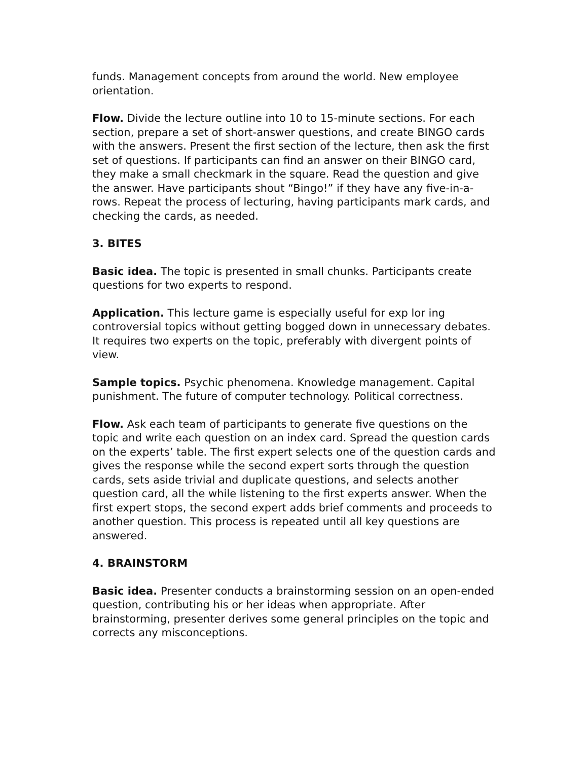funds. Management concepts from around the world. New employee orientation.
Flow. Divide the lecture outline into 10 to 15-minute sections. For each section, prepare a set of short-answer questions, and create BINGO cards with the answers. Present the first section of the lecture, then ask the first set of questions. If participants can find an answer on their BINGO card, they make a small checkmark in the square. Read the question and give the answer. Have participants shout “Bingo!” if they have any five-in-a-rows. Repeat the process of lecturing, having participants mark cards, and checking the cards, as needed.
3. BITES
Basic idea. The topic is presented in small chunks. Participants create questions for two experts to respond.
Application. This lecture game is especially useful for exp lor ing controversial topics without getting bogged down in unnecessary debates. It requires two experts on the topic, preferably with divergent points of view.
Sample topics. Psychic phenomena. Knowledge management. Capital punishment. The future of computer technology. Political correctness.
Flow. Ask each team of participants to generate five questions on the topic and write each question on an index card. Spread the question cards on the experts’ table. The first expert selects one of the question cards and gives the response while the second expert sorts through the question cards, sets aside trivial and duplicate questions, and selects another question card, all the while listening to the first experts answer. When the first expert stops, the second expert adds brief comments and proceeds to another question. This process is repeated until all key questions are answered.
4. BRAINSTORM
Basic idea. Presenter conducts a brainstorming session on an open-ended question, contributing his or her ideas when appropriate. After brainstorming, presenter derives some general principles on the topic and corrects any misconceptions.